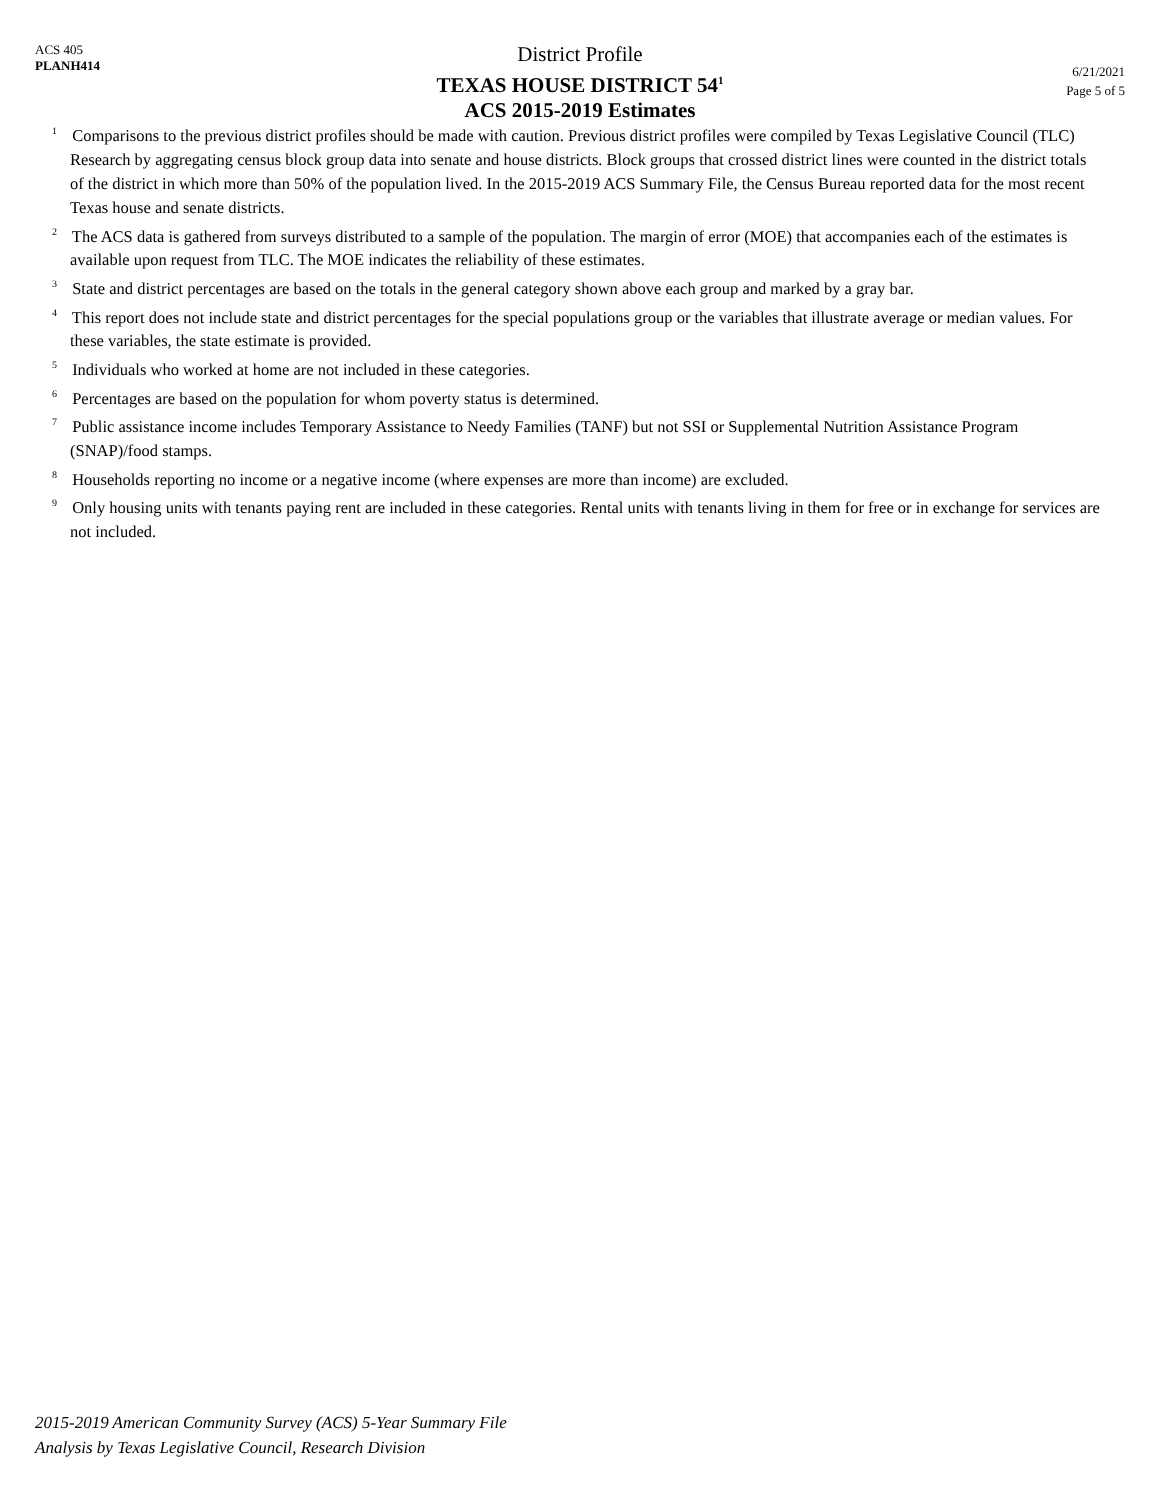ACS 405
PLANH414
District Profile
TEXAS HOUSE DISTRICT 54<sup>1</sup>
ACS 2015-2019 Estimates
6/21/2021
Page 5 of 5
<sup>1</sup> Comparisons to the previous district profiles should be made with caution. Previous district profiles were compiled by Texas Legislative Council (TLC) Research by aggregating census block group data into senate and house districts. Block groups that crossed district lines were counted in the district totals of the district in which more than 50% of the population lived. In the 2015-2019 ACS Summary File, the Census Bureau reported data for the most recent Texas house and senate districts.
<sup>2</sup> The ACS data is gathered from surveys distributed to a sample of the population. The margin of error (MOE) that accompanies each of the estimates is available upon request from TLC. The MOE indicates the reliability of these estimates.
<sup>3</sup> State and district percentages are based on the totals in the general category shown above each group and marked by a gray bar.
<sup>4</sup> This report does not include state and district percentages for the special populations group or the variables that illustrate average or median values. For these variables, the state estimate is provided.
<sup>5</sup> Individuals who worked at home are not included in these categories.
<sup>6</sup> Percentages are based on the population for whom poverty status is determined.
<sup>7</sup> Public assistance income includes Temporary Assistance to Needy Families (TANF) but not SSI or Supplemental Nutrition Assistance Program (SNAP)/food stamps.
<sup>8</sup> Households reporting no income or a negative income (where expenses are more than income) are excluded.
<sup>9</sup> Only housing units with tenants paying rent are included in these categories. Rental units with tenants living in them for free or in exchange for services are not included.
2015-2019 American Community Survey (ACS) 5-Year Summary File
Analysis by Texas Legislative Council, Research Division